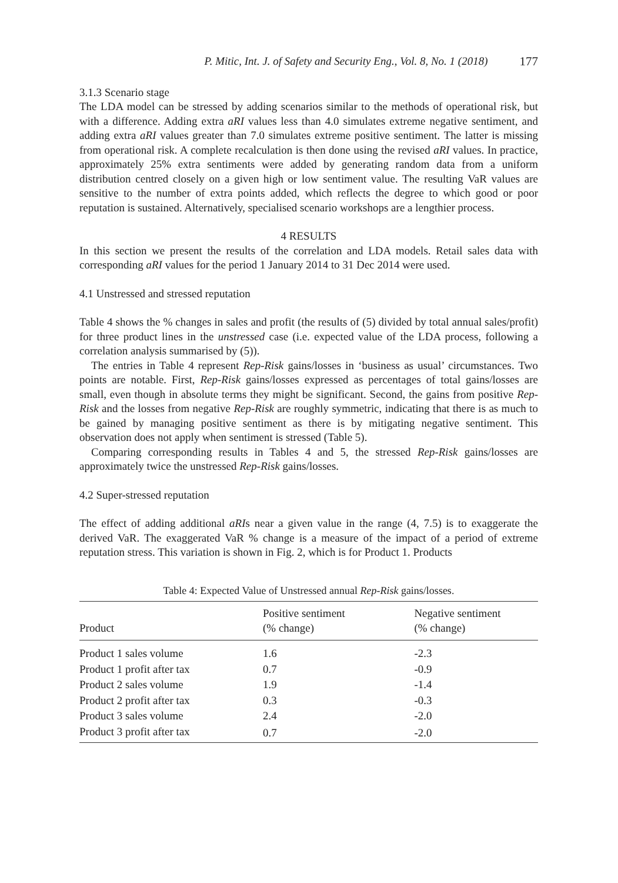P. Mitic, Int. J. of Safety and Security Eng., Vol. 8, No. 1 (2018) 177
3.1.3 Scenario stage
The LDA model can be stressed by adding scenarios similar to the methods of operational risk, but with a difference. Adding extra aRI values less than 4.0 simulates extreme negative sentiment, and adding extra aRI values greater than 7.0 simulates extreme positive sentiment. The latter is missing from operational risk. A complete recalculation is then done using the revised aRI values. In practice, approximately 25% extra sentiments were added by generating random data from a uniform distribution centred closely on a given high or low sentiment value. The resulting VaR values are sensitive to the number of extra points added, which reflects the degree to which good or poor reputation is sustained. Alternatively, specialised scenario workshops are a lengthier process.
4 RESULTS
In this section we present the results of the correlation and LDA models. Retail sales data with corresponding aRI values for the period 1 January 2014 to 31 Dec 2014 were used.
4.1 Unstressed and stressed reputation
Table 4 shows the % changes in sales and profit (the results of (5) divided by total annual sales/profit) for three product lines in the unstressed case (i.e. expected value of the LDA process, following a correlation analysis summarised by (5)).
The entries in Table 4 represent Rep-Risk gains/losses in ‘business as usual’ circumstances. Two points are notable. First, Rep-Risk gains/losses expressed as percentages of total gains/losses are small, even though in absolute terms they might be significant. Second, the gains from positive Rep-Risk and the losses from negative Rep-Risk are roughly symmetric, indicating that there is as much to be gained by managing positive sentiment as there is by mitigating negative sentiment. This observation does not apply when sentiment is stressed (Table 5).
Comparing corresponding results in Tables 4 and 5, the stressed Rep-Risk gains/losses are approximately twice the unstressed Rep-Risk gains/losses.
4.2 Super-stressed reputation
The effect of adding additional aRIs near a given value in the range (4, 7.5) is to exaggerate the derived VaR. The exaggerated VaR % change is a measure of the impact of a period of extreme reputation stress. This variation is shown in Fig. 2, which is for Product 1. Products
Table 4: Expected Value of Unstressed annual Rep-Risk gains/losses.
| Product | Positive sentiment (% change) | Negative sentiment (% change) |
| --- | --- | --- |
| Product 1 sales volume | 1.6 | -2.3 |
| Product 1 profit after tax | 0.7 | -0.9 |
| Product 2 sales volume | 1.9 | -1.4 |
| Product 2 profit after tax | 0.3 | -0.3 |
| Product 3 sales volume | 2.4 | -2.0 |
| Product 3 profit after tax | 0.7 | -2.0 |